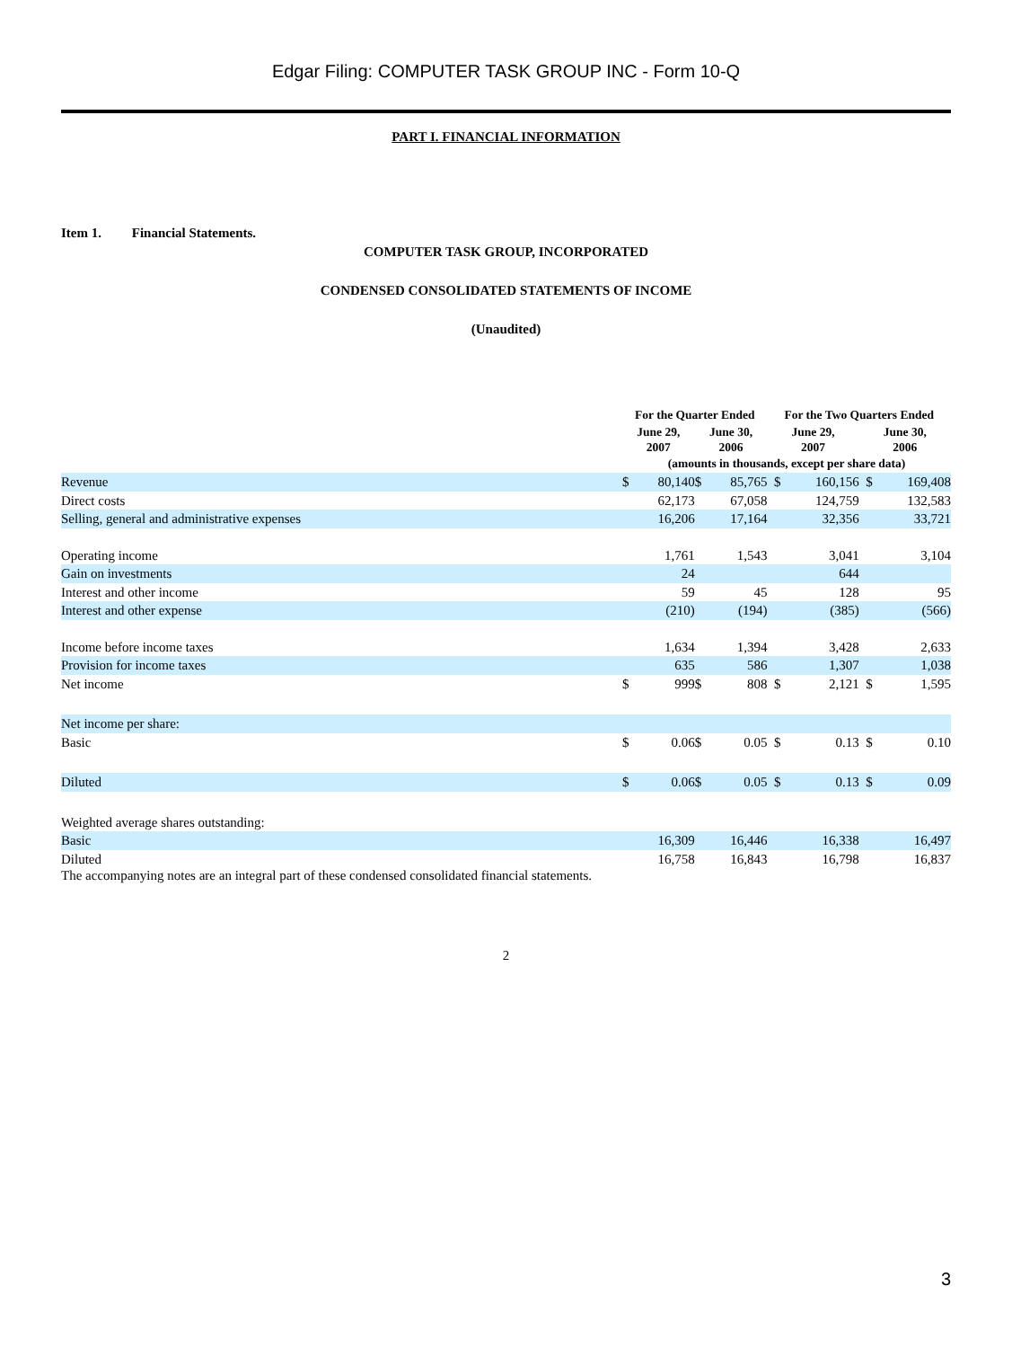Edgar Filing: COMPUTER TASK GROUP INC - Form 10-Q
PART I. FINANCIAL INFORMATION
Item 1. Financial Statements.
COMPUTER TASK GROUP, INCORPORATED
CONDENSED CONSOLIDATED STATEMENTS OF INCOME
(Unaudited)
| | For the Quarter Ended | | | | For the Two Quarters Ended | | | |
| --- | --- | --- | --- | --- | --- | --- | --- | --- |
| | June 29, 2007 | | June 30, 2006 | | June 29, 2007 | | June 30, 2006 | |
| | (amounts in thousands, except per share data) | | | | | | | |
| Revenue | $ | 80,140 | $ | 85,765 | $ | 160,156 | $ | 169,408 |
| Direct costs | | 62,173 | | 67,058 | | 124,759 | | 132,583 |
| Selling, general and administrative expenses | | 16,206 | | 17,164 | | 32,356 | | 33,721 |
| Operating income | | 1,761 | | 1,543 | | 3,041 | | 3,104 |
| Gain on investments | | 24 | | | | 644 | | |
| Interest and other income | | 59 | | 45 | | 128 | | 95 |
| Interest and other expense | | (210) | | (194) | | (385) | | (566) |
| Income before income taxes | | 1,634 | | 1,394 | | 3,428 | | 2,633 |
| Provision for income taxes | | 635 | | 586 | | 1,307 | | 1,038 |
| Net income | $ | 999 | $ | 808 | $ | 2,121 | $ | 1,595 |
| Net income per share: | | | | | | | | |
| Basic | $ | 0.06 | $ | 0.05 | $ | 0.13 | $ | 0.10 |
| Diluted | $ | 0.06 | $ | 0.05 | $ | 0.13 | $ | 0.09 |
| Weighted average shares outstanding: | | | | | | | | |
| Basic | | 16,309 | | 16,446 | | 16,338 | | 16,497 |
| Diluted | | 16,758 | | 16,843 | | 16,798 | | 16,837 |
The accompanying notes are an integral part of these condensed consolidated financial statements.
2
3